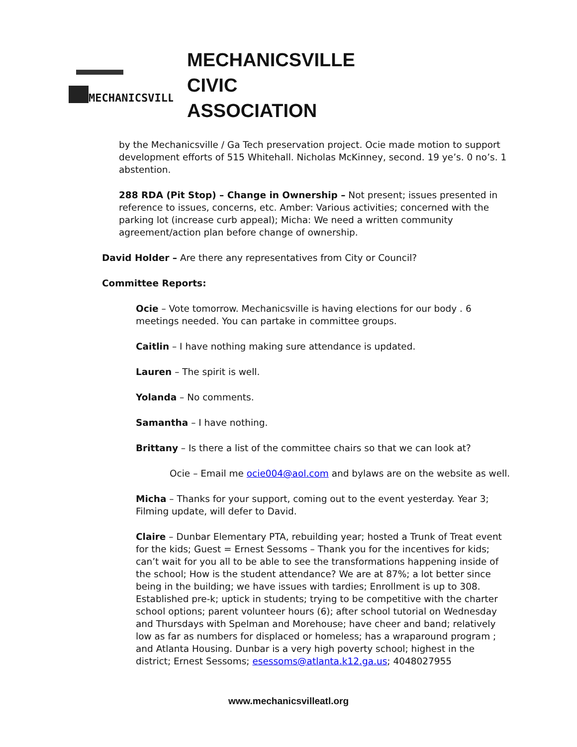MECHANICSVILLE
MECHANICSVILLE
CIVIC
ASSOCIATION
by the Mechanicsville / Ga Tech preservation project. Ocie made motion to support development efforts of 515 Whitehall. Nicholas McKinney, second. 19 ye’s. 0 no’s. 1 abstention.
288 RDA (Pit Stop) – Change in Ownership – Not present; issues presented in reference to issues, concerns, etc. Amber: Various activities; concerned with the parking lot (increase curb appeal); Micha: We need a written community agreement/action plan before change of ownership.
David Holder – Are there any representatives from City or Council?
Committee Reports:
Ocie – Vote tomorrow. Mechanicsville is having elections for our body . 6 meetings needed. You can partake in committee groups.
Caitlin – I have nothing making sure attendance is updated.
Lauren – The spirit is well.
Yolanda – No comments.
Samantha – I have nothing.
Brittany – Is there a list of the committee chairs so that we can look at?
Ocie – Email me ocie004@aol.com and bylaws are on the website as well.
Micha – Thanks for your support, coming out to the event yesterday. Year 3; Filming update, will defer to David.
Claire – Dunbar Elementary PTA, rebuilding year; hosted a Trunk of Treat event for the kids; Guest = Ernest Sessoms – Thank you for the incentives for kids; can’t wait for you all to be able to see the transformations happening inside of the school; How is the student attendance? We are at 87%; a lot better since being in the building; we have issues with tardies; Enrollment is up to 308. Established pre-k; uptick in students; trying to be competitive with the charter school options; parent volunteer hours (6); after school tutorial on Wednesday and Thursdays with Spelman and Morehouse; have cheer and band; relatively low as far as numbers for displaced or homeless; has a wraparound program ; and Atlanta Housing. Dunbar is a very high poverty school; highest in the district; Ernest Sessoms; esessoms@atlanta.k12.ga.us; 4048027955
www.mechanicsvilleatl.org